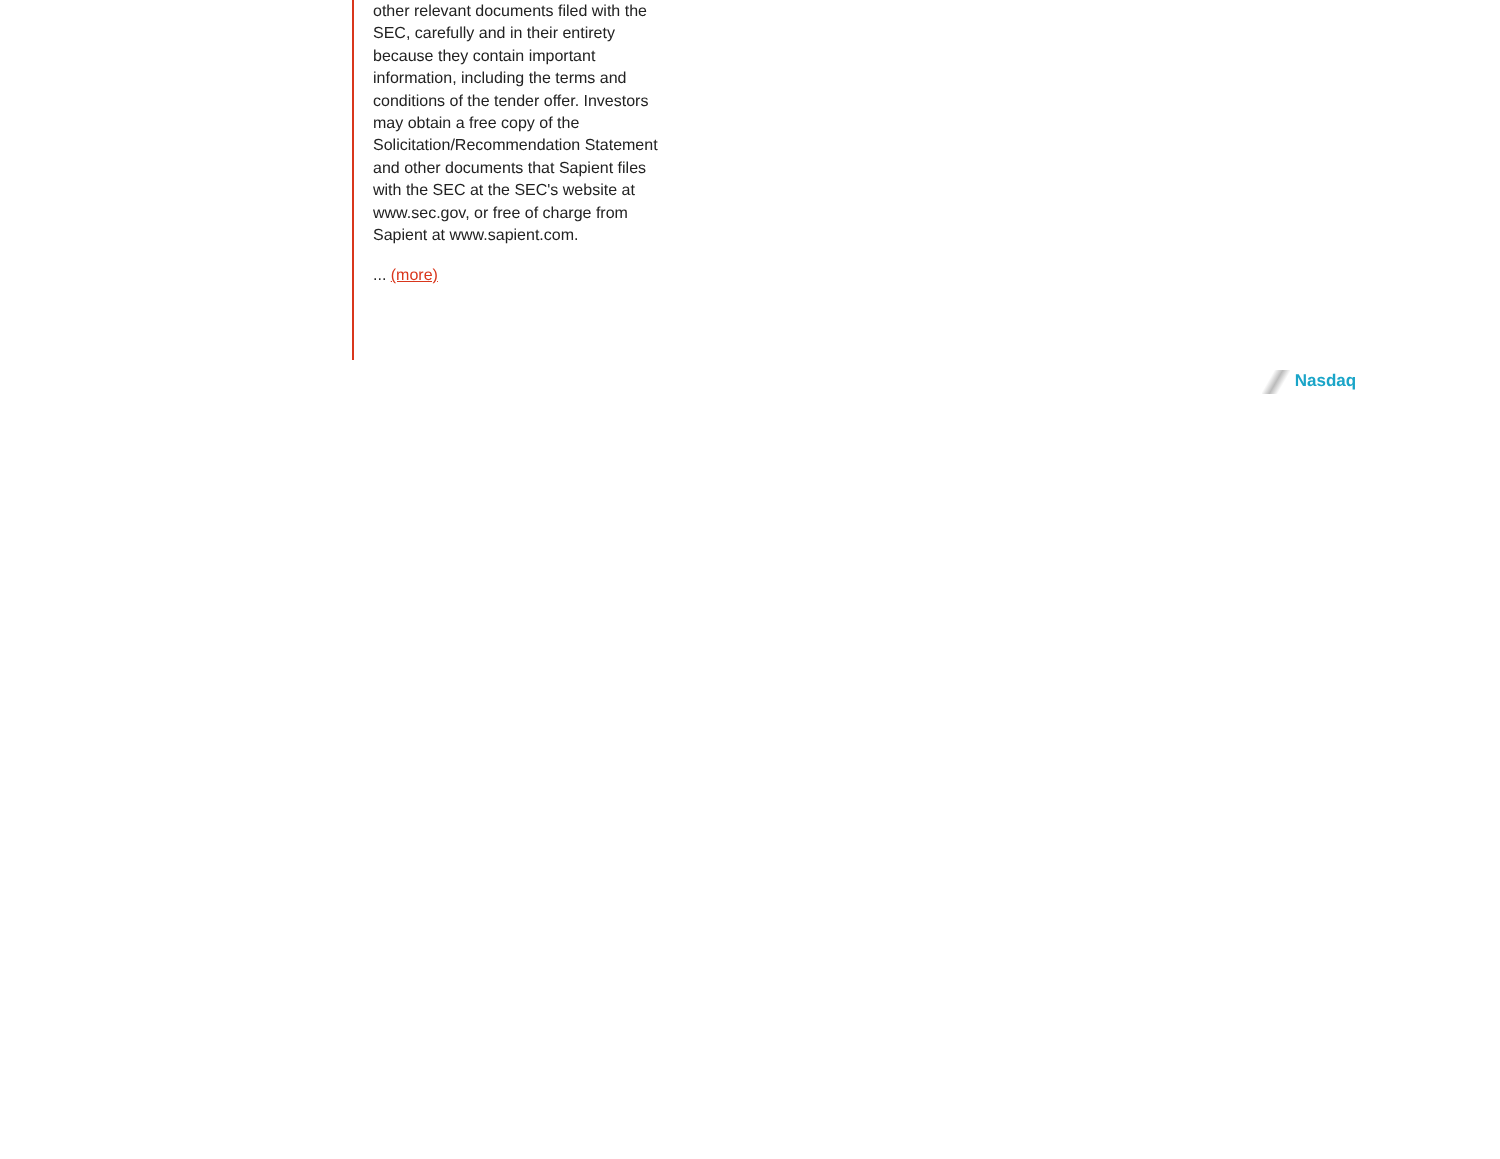other relevant documents filed with the SEC, carefully and in their entirety because they contain important information, including the terms and conditions of the tender offer. Investors may obtain a free copy of the Solicitation/Recommendation Statement and other documents that Sapient files with the SEC at the SEC's website at www.sec.gov, or free of charge from Sapient at www.sapient.com.
... (more)
Nasdaq